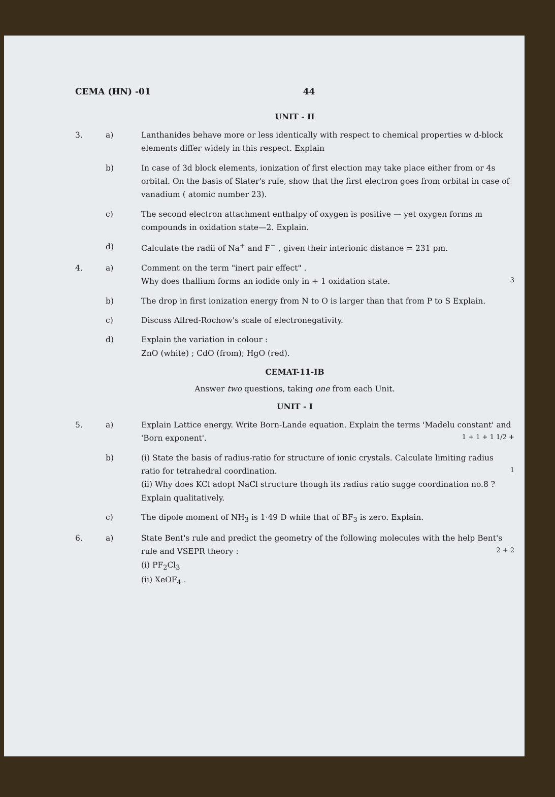CEMA (HN) -01 44
UNIT - II
3. a) Lanthanides behave more or less identically with respect to chemical properties w d-block elements differ widely in this respect. Explain
b) In case of 3d block elements, ionization of first election may take place either from or 4s orbital. On the basis of Slater's rule, show that the first electron goes from orbital in case of vanadium ( atomic number 23).
c) The second electron attachment enthalpy of oxygen is positive — yet oxygen forms m compounds in oxidation state—2. Explain.
d) Calculate the radii of Na<sup>+</sup> and F<sup>−</sup> , given their interionic distance = 231 pm.
4. a) Comment on the term "inert pair effect" .
Why does thallium forms an iodide only in + 1 oxidation state. 3
b) The drop in first ionization energy from N to O is larger than that from P to S Explain.
c) Discuss Allred-Rochow's scale of electronegativity.
d) Explain the variation in colour :
ZnO (white) ; CdO (from); HgO (red).
CEMAT-11-IB
Answer two questions, taking one from each Unit.
UNIT - I
5. a) Explain Lattice energy. Write Born-Lande equation. Explain the terms 'Madelu constant' and 'Born exponent'. 1 + 1 + 1 1/2 +
b) (i) State the basis of radius-ratio for structure of ionic crystals. Calculate limiting radius ratio for tetrahedral coordination. 1
(ii) Why does KCl adopt NaCl structure though its radius ratio sugge coordination no.8 ? Explain qualitatively.
c) The dipole moment of NH<sub>3</sub> is 1·49 D while that of BF<sub>3</sub> is zero. Explain.
6. a) State Bent's rule and predict the geometry of the following molecules with the help Bent's rule and VSEPR theory : 2 + 2
(i) PF<sub>2</sub>Cl<sub>3</sub>
(ii) XeOF<sub>4</sub> .